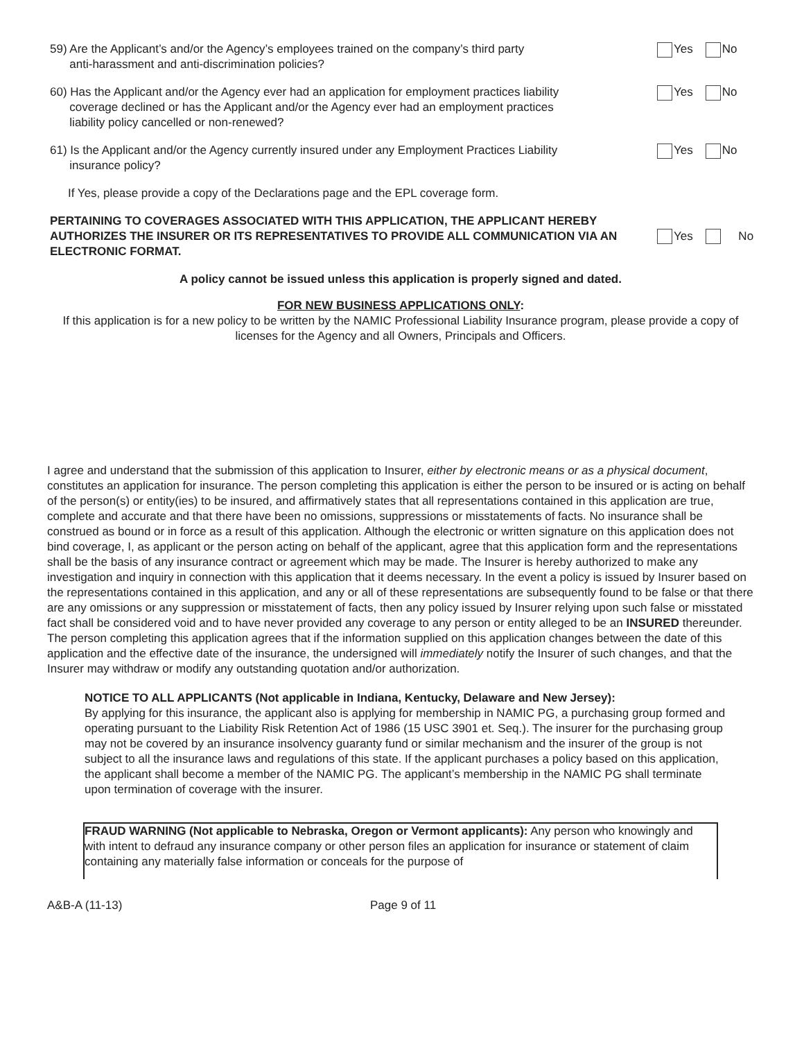59) Are the Applicant’s and/or the Agency’s employees trained on the company’s third party
anti-harassment and anti-discrimination policies?
Yes No
60) Has the Applicant and/or the Agency ever had an application for employment practices liability
coverage declined or has the Applicant and/or the Agency ever had an employment practices
liability policy cancelled or non-renewed?
Yes No
61) Is the Applicant and/or the Agency currently insured under any Employment Practices Liability
insurance policy?
Yes No
If Yes, please provide a copy of the Declarations page and the EPL coverage form.
PERTAINING TO COVERAGES ASSOCIATED WITH THIS APPLICATION, THE APPLICANT HEREBY AUTHORIZES THE INSURER OR ITS REPRESENTATIVES TO PROVIDE ALL COMMUNICATION VIA AN ELECTRONIC FORMAT.
Yes No
A policy cannot be issued unless this application is properly signed and dated.
FOR NEW BUSINESS APPLICATIONS ONLY:
If this application is for a new policy to be written by the NAMIC Professional Liability Insurance program, please provide a copy of licenses for the Agency and all Owners, Principals and Officers.
I agree and understand that the submission of this application to Insurer, either by electronic means or as a physical document, constitutes an application for insurance. The person completing this application is either the person to be insured or is acting on behalf of the person(s) or entity(ies) to be insured, and affirmatively states that all representations contained in this application are true, complete and accurate and that there have been no omissions, suppressions or misstatements of facts. No insurance shall be construed as bound or in force as a result of this application. Although the electronic or written signature on this application does not bind coverage, I, as applicant or the person acting on behalf of the applicant, agree that this application form and the representations shall be the basis of any insurance contract or agreement which may be made. The Insurer is hereby authorized to make any investigation and inquiry in connection with this application that it deems necessary. In the event a policy is issued by Insurer based on the representations contained in this application, and any or all of these representations are subsequently found to be false or that there are any omissions or any suppression or misstatement of facts, then any policy issued by Insurer relying upon such false or misstated fact shall be considered void and to have never provided any coverage to any person or entity alleged to be an INSURED thereunder. The person completing this application agrees that if the information supplied on this application changes between the date of this application and the effective date of the insurance, the undersigned will immediately notify the Insurer of such changes, and that the Insurer may withdraw or modify any outstanding quotation and/or authorization.
NOTICE TO ALL APPLICANTS (Not applicable in Indiana, Kentucky, Delaware and New Jersey):
By applying for this insurance, the applicant also is applying for membership in NAMIC PG, a purchasing group formed and operating pursuant to the Liability Risk Retention Act of 1986 (15 USC 3901 et. Seq.). The insurer for the purchasing group may not be covered by an insurance insolvency guaranty fund or similar mechanism and the insurer of the group is not subject to all the insurance laws and regulations of this state. If the applicant purchases a policy based on this application, the applicant shall become a member of the NAMIC PG. The applicant’s membership in the NAMIC PG shall terminate upon termination of coverage with the insurer.
FRAUD WARNING (Not applicable to Nebraska, Oregon or Vermont applicants): Any person who knowingly and with intent to defraud any insurance company or other person files an application for insurance or statement of claim containing any materially false information or conceals for the purpose of
A&B-A (11-13) Page 9 of 11